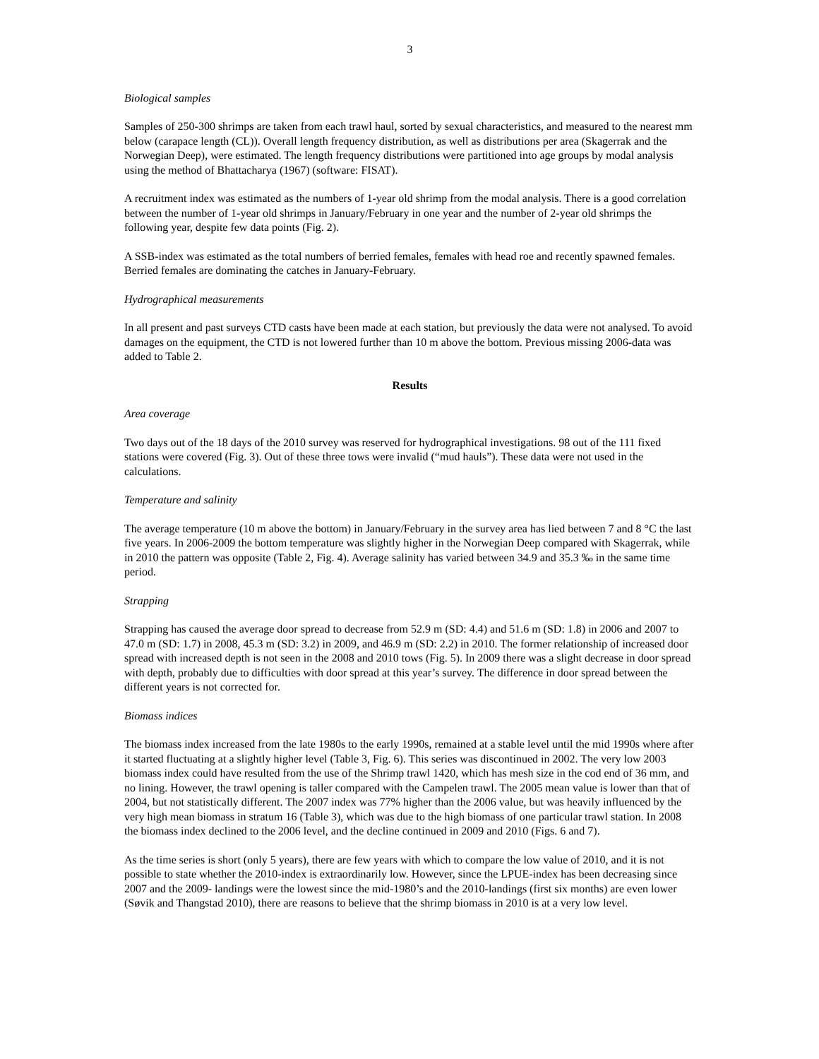3
Biological samples
Samples of 250-300 shrimps are taken from each trawl haul, sorted by sexual characteristics, and measured to the nearest mm below (carapace length (CL)). Overall length frequency distribution, as well as distributions per area (Skagerrak and the Norwegian Deep), were estimated. The length frequency distributions were partitioned into age groups by modal analysis using the method of Bhattacharya (1967) (software: FISAT).
A recruitment index was estimated as the numbers of 1-year old shrimp from the modal analysis. There is a good correlation between the number of 1-year old shrimps in January/February in one year and the number of 2-year old shrimps the following year, despite few data points (Fig. 2).
A SSB-index was estimated as the total numbers of berried females, females with head roe and recently spawned females. Berried females are dominating the catches in January-February.
Hydrographical measurements
In all present and past surveys CTD casts have been made at each station, but previously the data were not analysed. To avoid damages on the equipment, the CTD is not lowered further than 10 m above the bottom. Previous missing 2006-data was added to Table 2.
Results
Area coverage
Two days out of the 18 days of the 2010 survey was reserved for hydrographical investigations. 98 out of the 111 fixed stations were covered (Fig. 3). Out of these three tows were invalid (“mud hauls”). These data were not used in the calculations.
Temperature and salinity
The average temperature (10 m above the bottom) in January/February in the survey area has lied between 7 and 8 °C the last five years. In 2006-2009 the bottom temperature was slightly higher in the Norwegian Deep compared with Skagerrak, while in 2010 the pattern was opposite (Table 2, Fig. 4). Average salinity has varied between 34.9 and 35.3 ‰ in the same time period.
Strapping
Strapping has caused the average door spread to decrease from 52.9 m (SD: 4.4) and 51.6 m (SD: 1.8) in 2006 and 2007 to 47.0 m (SD: 1.7) in 2008, 45.3 m (SD: 3.2) in 2009, and 46.9 m (SD: 2.2) in 2010. The former relationship of increased door spread with increased depth is not seen in the 2008 and 2010 tows (Fig. 5). In 2009 there was a slight decrease in door spread with depth, probably due to difficulties with door spread at this year’s survey. The difference in door spread between the different years is not corrected for.
Biomass indices
The biomass index increased from the late 1980s to the early 1990s, remained at a stable level until the mid 1990s where after it started fluctuating at a slightly higher level (Table 3, Fig. 6). This series was discontinued in 2002. The very low 2003 biomass index could have resulted from the use of the Shrimp trawl 1420, which has mesh size in the cod end of 36 mm, and no lining. However, the trawl opening is taller compared with the Campelen trawl. The 2005 mean value is lower than that of 2004, but not statistically different. The 2007 index was 77% higher than the 2006 value, but was heavily influenced by the very high mean biomass in stratum 16 (Table 3), which was due to the high biomass of one particular trawl station. In 2008 the biomass index declined to the 2006 level, and the decline continued in 2009 and 2010 (Figs. 6 and 7).
As the time series is short (only 5 years), there are few years with which to compare the low value of 2010, and it is not possible to state whether the 2010-index is extraordinarily low. However, since the LPUE-index has been decreasing since 2007 and the 2009- landings were the lowest since the mid-1980’s and the 2010-landings (first six months) are even lower (Søvik and Thangstad 2010), there are reasons to believe that the shrimp biomass in 2010 is at a very low level.